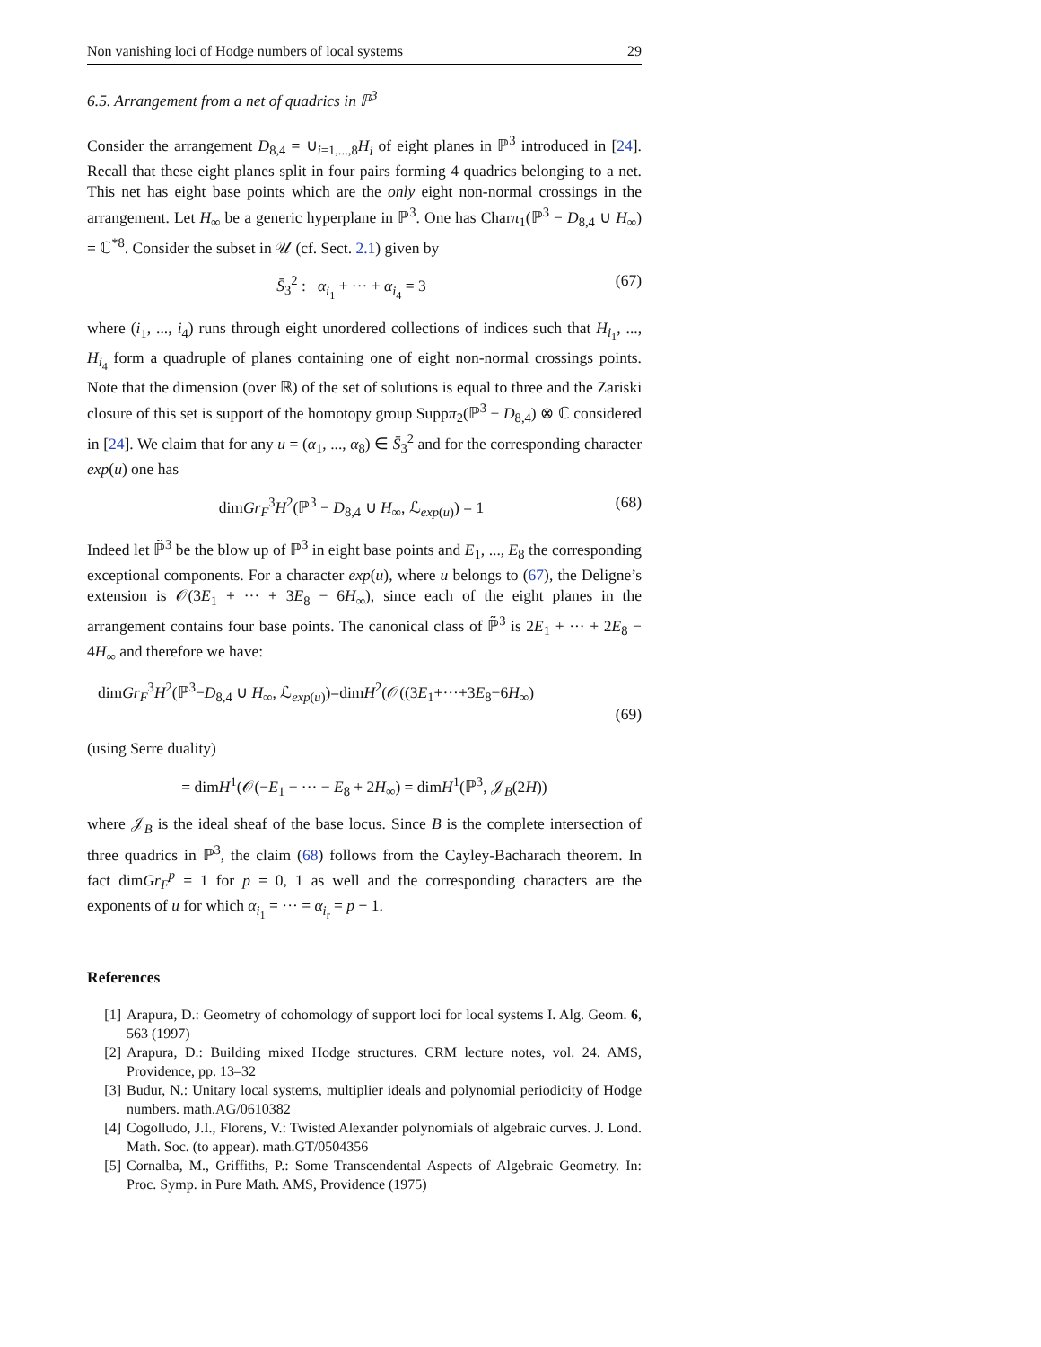Non vanishing loci of Hodge numbers of local systems 29
6.5. Arrangement from a net of quadrics in ℙ<sup>3</sup>
Consider the arrangement D<sub>8,4</sub> = ∪<sub>i=1,...,8</sub>H<sub>i</sub> of eight planes in ℙ<sup>3</sup> introduced in [24]. Recall that these eight planes split in four pairs forming 4 quadrics belonging to a net. This net has eight base points which are the only eight non-normal crossings in the arrangement. Let H<sub>∞</sub> be a generic hyperplane in ℙ<sup>3</sup>. One has Charπ<sub>1</sub>(ℙ<sup>3</sup> − D<sub>8,4</sub> ∪ H<sub>∞</sub>) = ℂ<sup>*8</sup>. Consider the subset in 𝒰 (cf. Sect. 2.1) given by
S̄<sub>3</sub><sup>2</sup> : α<sub>i<sub>1</sub></sub> + ··· + α<sub>i<sub>4</sub></sub> = 3 (67)
where (i<sub>1</sub>, ..., i<sub>4</sub>) runs through eight unordered collections of indices such that H<sub>i<sub>1</sub></sub>, ..., H<sub>i<sub>4</sub></sub> form a quadruple of planes containing one of eight non-normal crossings points. Note that the dimension (over ℝ) of the set of solutions is equal to three and the Zariski closure of this set is support of the homotopy group Suppπ<sub>2</sub>(ℙ<sup>3</sup> − D<sub>8,4</sub>) ⊗ ℂ considered in [24]. We claim that for any u = (α<sub>1</sub>, ..., α<sub>8</sub>) ∈ S̄<sub>3</sub><sup>2</sup> and for the corresponding character exp(u) one has
dimGr<sub>F</sub><sup>3</sup>H<sup>2</sup>(ℙ<sup>3</sup> − D<sub>8,4</sub> ∪ H<sub>∞</sub>, ℒ<sub>exp(u)</sub>) = 1 (68)
Indeed let ℙ̃<sup>3</sup> be the blow up of ℙ<sup>3</sup> in eight base points and E<sub>1</sub>, ..., E<sub>8</sub> the corresponding exceptional components. For a character exp(u), where u belongs to (67), the Deligne’s extension is 𝒪(3E<sub>1</sub> + ··· + 3E<sub>8</sub> − 6H<sub>∞</sub>), since each of the eight planes in the arrangement contains four base points. The canonical class of ℙ̃<sup>3</sup> is 2E<sub>1</sub> + ··· + 2E<sub>8</sub> − 4H<sub>∞</sub> and therefore we have:
dimGr<sub>F</sub><sup>3</sup>H<sup>2</sup>(ℙ<sup>3</sup>−D<sub>8,4</sub> ∪ H<sub>∞</sub>, ℒ<sub>exp(u)</sub>)=dimH<sup>2</sup>(𝒪((3E<sub>1</sub>+···+3E<sub>8</sub>−6H<sub>∞</sub>)
(69)
(using Serre duality)
= dimH<sup>1</sup>(𝒪(−E<sub>1</sub> − ··· − E<sub>8</sub> + 2H<sub>∞</sub>) = dimH<sup>1</sup>(ℙ<sup>3</sup>, 𝒥<sub>B</sub>(2H))
where 𝒥<sub>B</sub> is the ideal sheaf of the base locus. Since B is the complete intersection of three quadrics in ℙ<sup>3</sup>, the claim (68) follows from the Cayley-Bacharach theorem. In fact dimGr<sub>F</sub><sup>p</sup> = 1 for p = 0, 1 as well and the corresponding characters are the exponents of u for which α<sub>i<sub>1</sub></sub> = ··· = α<sub>i<sub>r</sub></sub> = p + 1.
References
[1] Arapura, D.: Geometry of cohomology of support loci for local systems I. Alg. Geom. 6, 563 (1997)
[2] Arapura, D.: Building mixed Hodge structures. CRM lecture notes, vol. 24. AMS, Providence, pp. 13–32
[3] Budur, N.: Unitary local systems, multiplier ideals and polynomial periodicity of Hodge numbers. math.AG/0610382
[4] Cogolludo, J.I., Florens, V.: Twisted Alexander polynomials of algebraic curves. J. Lond. Math. Soc. (to appear). math.GT/0504356
[5] Cornalba, M., Griffiths, P.: Some Transcendental Aspects of Algebraic Geometry. In: Proc. Symp. in Pure Math. AMS, Providence (1975)